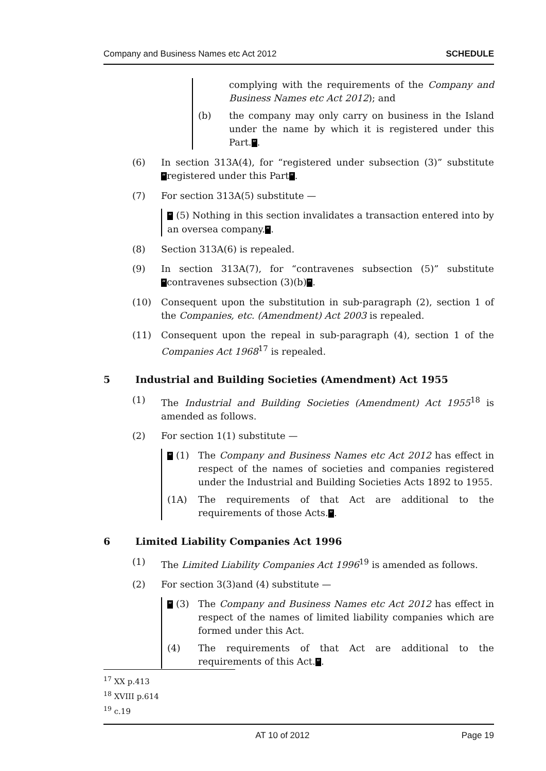Company and Business Names etc Act 2012 SCHEDULE
complying with the requirements of the Company and Business Names etc Act 2012); and
(b) the company may only carry on business in the Island under the name by which it is registered under this Part.”.
(6) In section 313A(4), for “registered under subsection (3)” substitute “registered under this Part”.
(7) For section 313A(5) substitute —
“ (5) Nothing in this section invalidates a transaction entered into by an oversea company.”.
(8) Section 313A(6) is repealed.
(9) In section 313A(7), for “contravenes subsection (5)” substitute “contravenes subsection (3)(b)”.
(10) Consequent upon the substitution in sub-paragraph (2), section 1 of the Companies, etc. (Amendment) Act 2003 is repealed.
(11) Consequent upon the repeal in sub-paragraph (4), section 1 of the Companies Act 1968<sup>17</sup> is repealed.
5 Industrial and Building Societies (Amendment) Act 1955
(1) The Industrial and Building Societies (Amendment) Act 1955<sup>18</sup> is amended as follows.
(2) For section 1(1) substitute —
“ (1) The Company and Business Names etc Act 2012 has effect in respect of the names of societies and companies registered under the Industrial and Building Societies Acts 1892 to 1955.
(1A) The requirements of that Act are additional to the requirements of those Acts.”.
6 Limited Liability Companies Act 1996
(1) The Limited Liability Companies Act 1996<sup>19</sup> is amended as follows.
(2) For section 3(3)and (4) substitute —
“ (3) The Company and Business Names etc Act 2012 has effect in respect of the names of limited liability companies which are formed under this Act.
(4) The requirements of that Act are additional to the requirements of this Act.”.
<sup>17</sup> XX p.413
<sup>18</sup> XVIII p.614
<sup>19</sup> c.19
AT 10 of 2012 Page 19